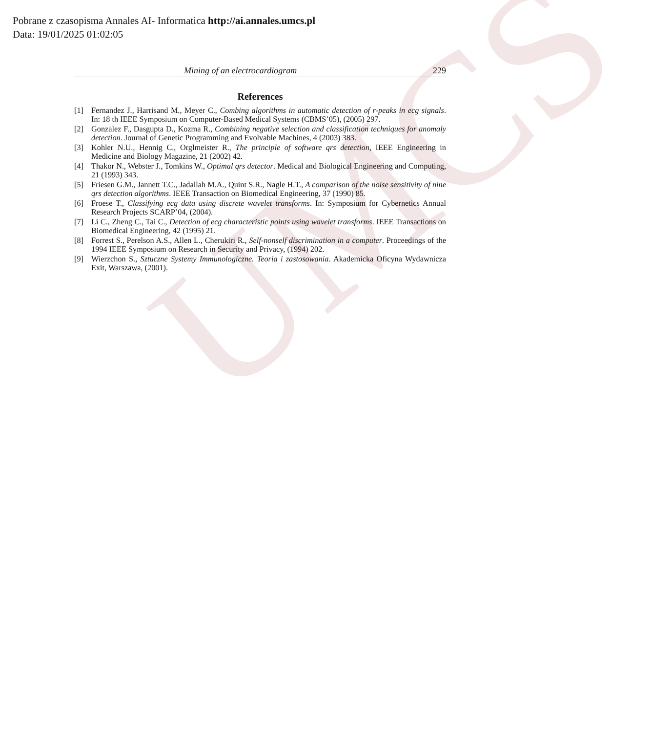UMCS
Pobrane z czasopisma Annales AI- Informatica http://ai.annales.umcs.pl
Data: 19/01/2025 01:02:05
Mining of an electrocardiogram 229
References
[1] Fernandez J., Harrisand M., Meyer C., Combing algorithms in automatic detection of r-peaks in ecg signals. In: 18 th IEEE Symposium on Computer-Based Medical Systems (CBMS’05), (2005) 297.
[2] Gonzalez F., Dasgupta D., Kozma R., Combining negative selection and classification techniques for anomaly detection. Journal of Genetic Programming and Evolvable Machines, 4 (2003) 383.
[3] Kohler N.U., Hennig C., Orglmeister R., The principle of software qrs detection, IEEE Engineering in Medicine and Biology Magazine, 21 (2002) 42.
[4] Thakor N., Webster J., Tomkins W., Optimal qrs detector. Medical and Biological Engineering and Computing, 21 (1993) 343.
[5] Friesen G.M., Jannett T.C., Jadallah M.A., Quint S.R., Nagle H.T., A comparison of the noise sensitivity of nine qrs detection algorithms. IEEE Transaction on Biomedical Engineering, 37 (1990) 85.
[6] Froese T., Classifying ecg data using discrete wavelet transforms. In: Symposium for Cybernetics Annual Research Projects SCARP’04, (2004).
[7] Li C., Zheng C., Tai C., Detection of ecg characteristic points using wavelet transforms. IEEE Transactions on Biomedical Engineering, 42 (1995) 21.
[8] Forrest S., Perelson A.S., Allen L., Cherukiri R., Self-nonself discrimination in a computer. Proceedings of the 1994 IEEE Symposium on Research in Security and Privacy, (1994) 202.
[9] Wierzchon S., Sztuczne Systemy Immunologiczne. Teoria i zastosowania. Akademicka Oficyna Wydawnicza Exit, Warszawa, (2001).